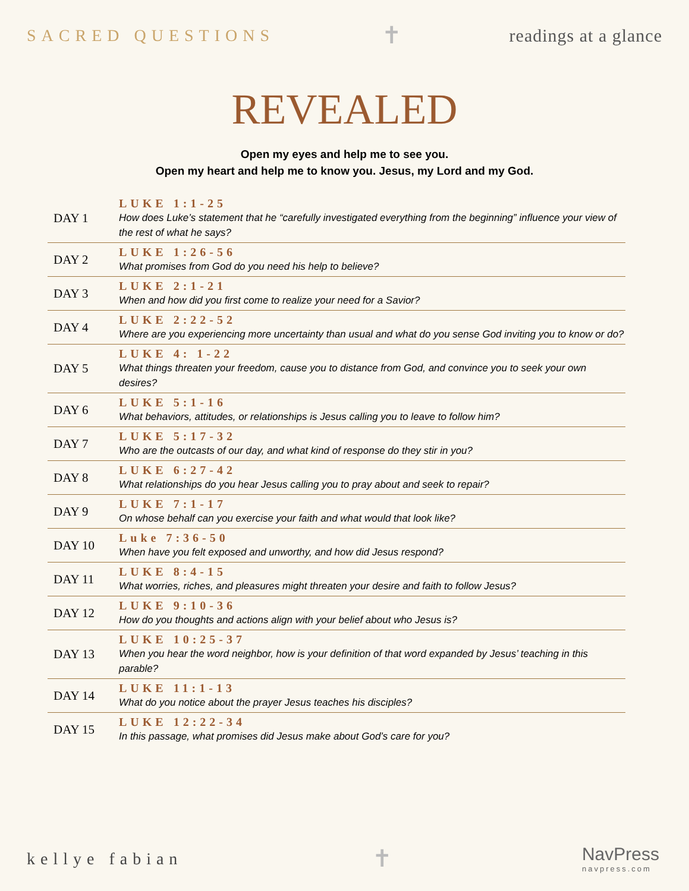SACRED QUESTIONS ✝ readings at a glance
REVEALED
Open my eyes and help me to see you.
Open my heart and help me to know you. Jesus, my Lord and my God.
| DAY 1 | LUKE 1:1-25 How does Luke’s statement that he “carefully investigated everything from the beginning” influence your view of the rest of what he says? |
| DAY 2 | LUKE 1:26-56 What promises from God do you need his help to believe? |
| DAY 3 | LUKE 2:1-21 When and how did you first come to realize your need for a Savior? |
| DAY 4 | LUKE 2:22-52 Where are you experiencing more uncertainty than usual and what do you sense God inviting you to know or do? |
| DAY 5 | LUKE 4: 1-22 What things threaten your freedom, cause you to distance from God, and convince you to seek your own desires? |
| DAY 6 | LUKE 5:1-16 What behaviors, attitudes, or relationships is Jesus calling you to leave to follow him? |
| DAY 7 | LUKE 5:17-32 Who are the outcasts of our day, and what kind of response do they stir in you? |
| DAY 8 | LUKE 6:27-42 What relationships do you hear Jesus calling you to pray about and seek to repair? |
| DAY 9 | LUKE 7:1-17 On whose behalf can you exercise your faith and what would that look like? |
| DAY 10 | Luke 7:36-50 When have you felt exposed and unworthy, and how did Jesus respond? |
| DAY 11 | LUKE 8:4-15 What worries, riches, and pleasures might threaten your desire and faith to follow Jesus? |
| DAY 12 | LUKE 9:10-36 How do you thoughts and actions align with your belief about who Jesus is? |
| DAY 13 | LUKE 10:25-37 When you hear the word neighbor, how is your definition of that word expanded by Jesus’ teaching in this parable? |
| DAY 14 | LUKE 11:1-13 What do you notice about the prayer Jesus teaches his disciples? |
| DAY 15 | LUKE 12:22-34 In this passage, what promises did Jesus make about God’s care for you? |
kellye fabian ✝ NavPress
navpress.com